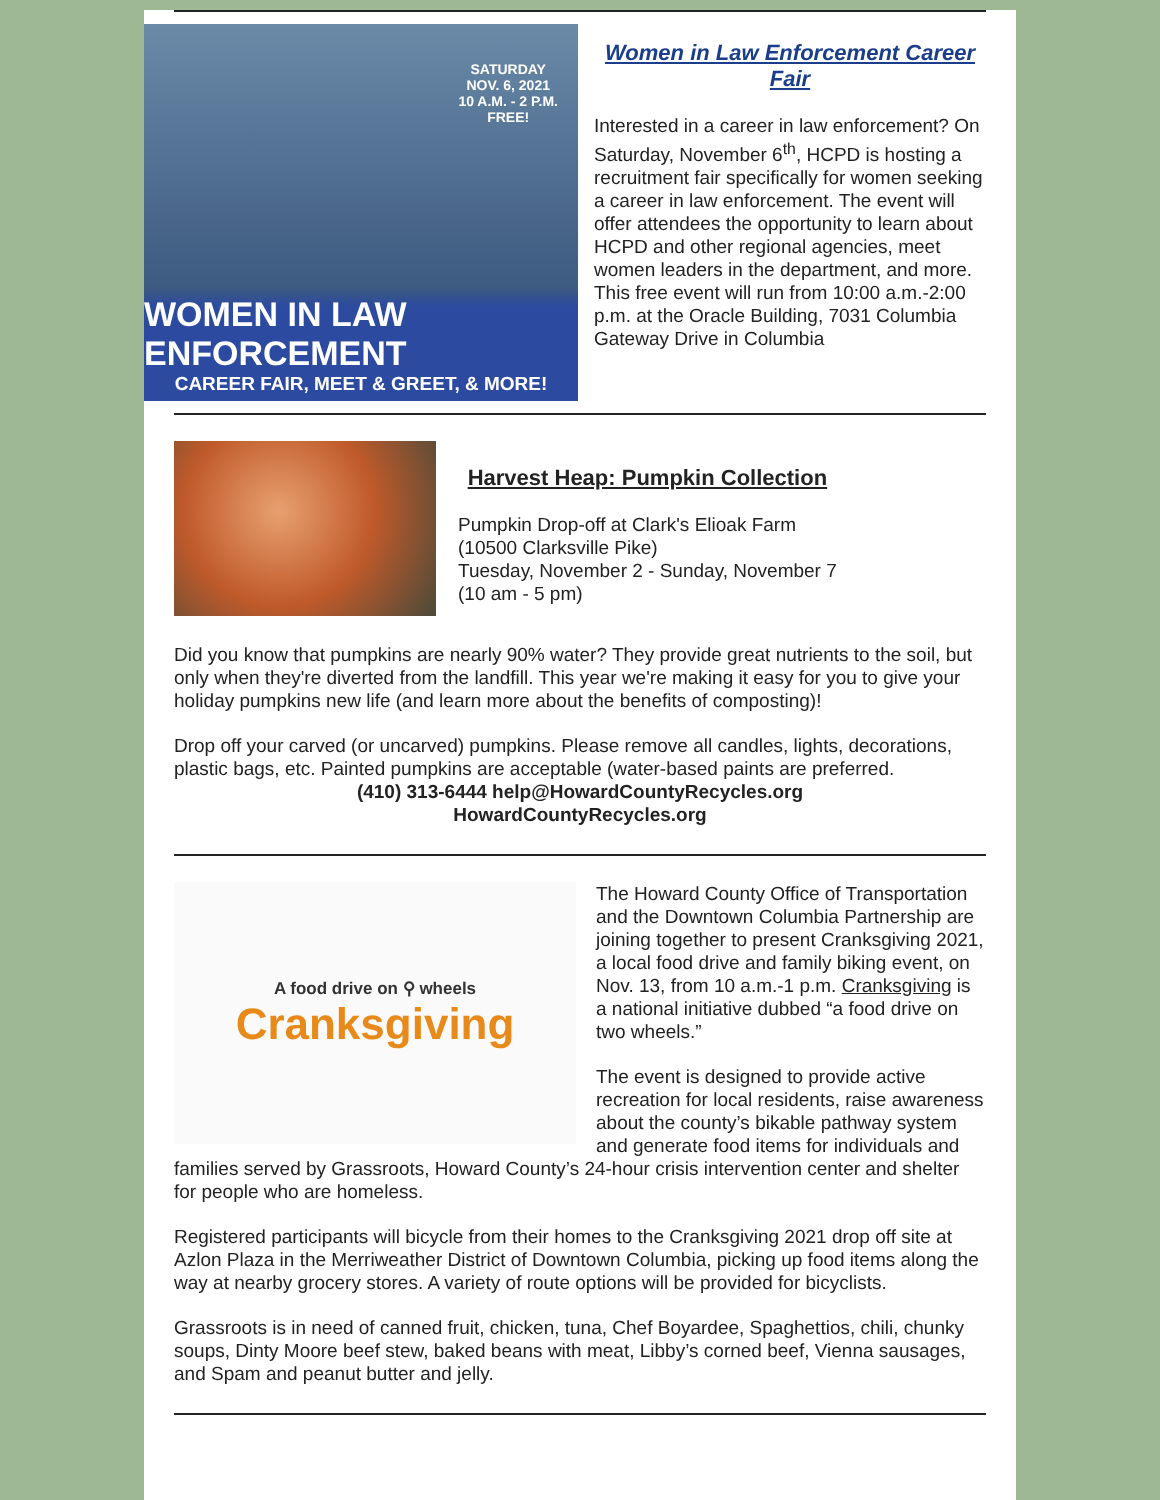SATURDAY
NOV. 6, 2021
10 A.M. - 2 P.M.
FREE!
WOMEN IN LAW ENFORCEMENT
CAREER FAIR, MEET & GREET, & MORE!
Women in Law Enforcement Career Fair
Interested in a career in law enforcement? On Saturday, November 6<sup>th</sup>, HCPD is hosting a recruitment fair specifically for women seeking a career in law enforcement. The event will offer attendees the opportunity to learn about HCPD and other regional agencies, meet women leaders in the department, and more. This free event will run from 10:00 a.m.-2:00 p.m. at the Oracle Building, 7031 Columbia Gateway Drive in Columbia
Harvest Heap: Pumpkin Collection
Pumpkin Drop-off at Clark's Elioak Farm
(10500 Clarksville Pike)
Tuesday, November 2 - Sunday, November 7
(10 am - 5 pm)
Did you know that pumpkins are nearly 90% water? They provide great nutrients to the soil, but only when they're diverted from the landfill. This year we're making it easy for you to give your holiday pumpkins new life (and learn more about the benefits of composting)!
Drop off your carved (or uncarved) pumpkins. Please remove all candles, lights, decorations, plastic bags, etc. Painted pumpkins are acceptable (water-based paints are preferred.
(410) 313-6444 help@HowardCountyRecycles.org
HowardCountyRecycles.org
A food drive on ⚲ wheels
Cranksgiving
The Howard County Office of Transportation and the Downtown Columbia Partnership are joining together to present Cranksgiving 2021, a local food drive and family biking event, on Nov. 13, from 10 a.m.-1 p.m. Cranksgiving is a national initiative dubbed “a food drive on two wheels.”
The event is designed to provide active recreation for local residents, raise awareness about the county’s bikable pathway system and generate food items for individuals and families served by Grassroots, Howard County’s 24-hour crisis intervention center and shelter for people who are homeless.
Registered participants will bicycle from their homes to the Cranksgiving 2021 drop off site at Azlon Plaza in the Merriweather District of Downtown Columbia, picking up food items along the way at nearby grocery stores. A variety of route options will be provided for bicyclists.
Grassroots is in need of canned fruit, chicken, tuna, Chef Boyardee, Spaghettios, chili, chunky soups, Dinty Moore beef stew, baked beans with meat, Libby’s corned beef, Vienna sausages, and Spam and peanut butter and jelly.